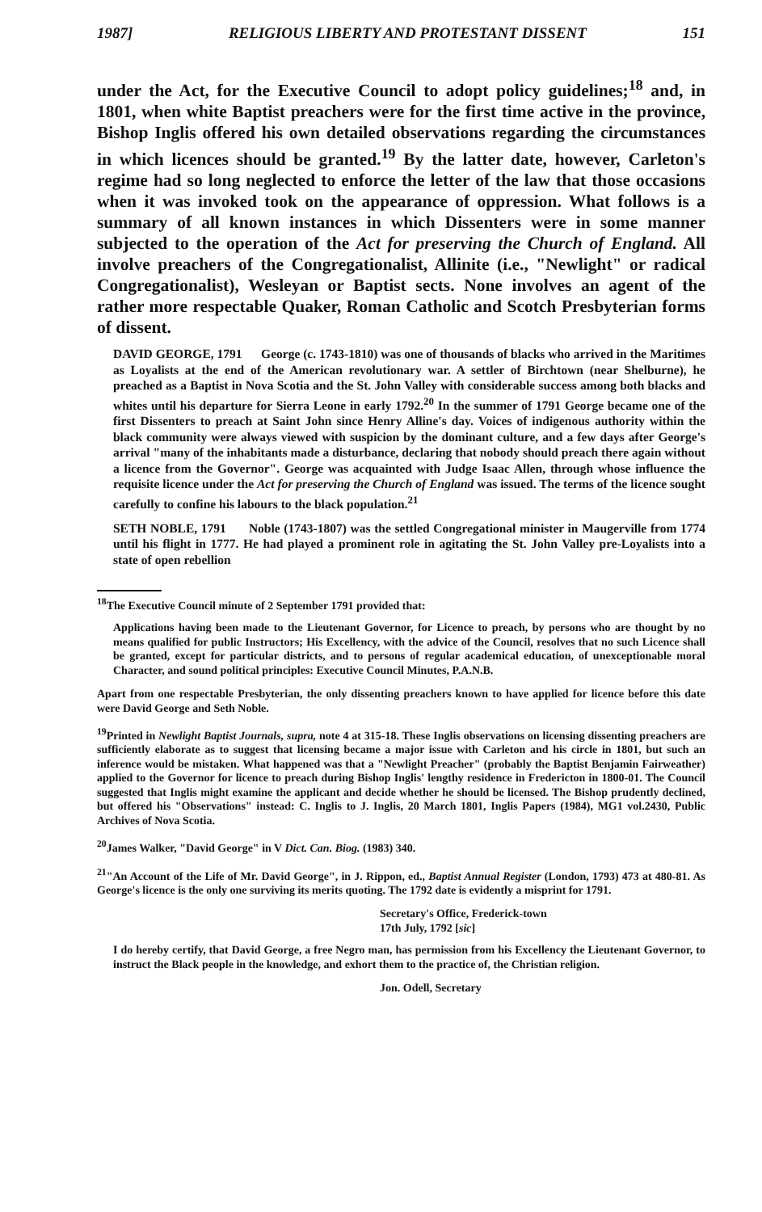1987] RELIGIOUS LIBERTY AND PROTESTANT DISSENT 151
under the Act, for the Executive Council to adopt policy guidelines;<sup>18</sup> and, in 1801, when white Baptist preachers were for the first time active in the province, Bishop Inglis offered his own detailed observations regarding the circumstances in which licences should be granted.<sup>19</sup> By the latter date, however, Carleton's regime had so long neglected to enforce the letter of the law that those occasions when it was invoked took on the appearance of oppression. What follows is a summary of all known instances in which Dissenters were in some manner subjected to the operation of the Act for preserving the Church of England. All involve preachers of the Congregationalist, Allinite (i.e., "Newlight" or radical Congregationalist), Wesleyan or Baptist sects. None involves an agent of the rather more respectable Quaker, Roman Catholic and Scotch Presbyterian forms of dissent.
DAVID GEORGE, 1791 George (c. 1743-1810) was one of thousands of blacks who arrived in the Maritimes as Loyalists at the end of the American revolutionary war. A settler of Birchtown (near Shelburne), he preached as a Baptist in Nova Scotia and the St. John Valley with considerable success among both blacks and whites until his departure for Sierra Leone in early 1792.<sup>20</sup> In the summer of 1791 George became one of the first Dissenters to preach at Saint John since Henry Alline's day. Voices of indigenous authority within the black community were always viewed with suspicion by the dominant culture, and a few days after George's arrival "many of the inhabitants made a disturbance, declaring that nobody should preach there again without a licence from the Governor". George was acquainted with Judge Isaac Allen, through whose influence the requisite licence under the Act for preserving the Church of England was issued. The terms of the licence sought carefully to confine his labours to the black population.<sup>21</sup>
SETH NOBLE, 1791 Noble (1743-1807) was the settled Congregational minister in Maugerville from 1774 until his flight in 1777. He had played a prominent role in agitating the St. John Valley pre-Loyalists into a state of open rebellion
<sup>18</sup> The Executive Council minute of 2 September 1791 provided that:
Applications having been made to the Lieutenant Governor, for Licence to preach, by persons who are thought by no means qualified for public Instructors; His Excellency, with the advice of the Council, resolves that no such Licence shall be granted, except for particular districts, and to persons of regular academical education, of unexceptionable moral Character, and sound political principles: Executive Council Minutes, P.A.N.B.
Apart from one respectable Presbyterian, the only dissenting preachers known to have applied for licence before this date were David George and Seth Noble.
<sup>19</sup> Printed in Newlight Baptist Journals, supra, note 4 at 315-18. These Inglis observations on licensing dissenting preachers are sufficiently elaborate as to suggest that licensing became a major issue with Carleton and his circle in 1801, but such an inference would be mistaken. What happened was that a "Newlight Preacher" (probably the Baptist Benjamin Fairweather) applied to the Governor for licence to preach during Bishop Inglis' lengthy residence in Fredericton in 1800-01. The Council suggested that Inglis might examine the applicant and decide whether he should be licensed. The Bishop prudently declined, but offered his "Observations" instead: C. Inglis to J. Inglis, 20 March 1801, Inglis Papers (1984), MG1 vol.2430, Public Archives of Nova Scotia.
<sup>20</sup> James Walker, "David George" in V Dict. Can. Biog. (1983) 340.
<sup>21</sup> "An Account of the Life of Mr. David George", in J. Rippon, ed., Baptist Annual Register (London, 1793) 473 at 480-81. As George's licence is the only one surviving its merits quoting. The 1792 date is evidently a misprint for 1791.
Secretary's Office, Frederick-town
17th July, 1792 [sic]
I do hereby certify, that David George, a free Negro man, has permission from his Excellency the Lieutenant Governor, to instruct the Black people in the knowledge, and exhort them to the practice of, the Christian religion.
Jon. Odell, Secretary